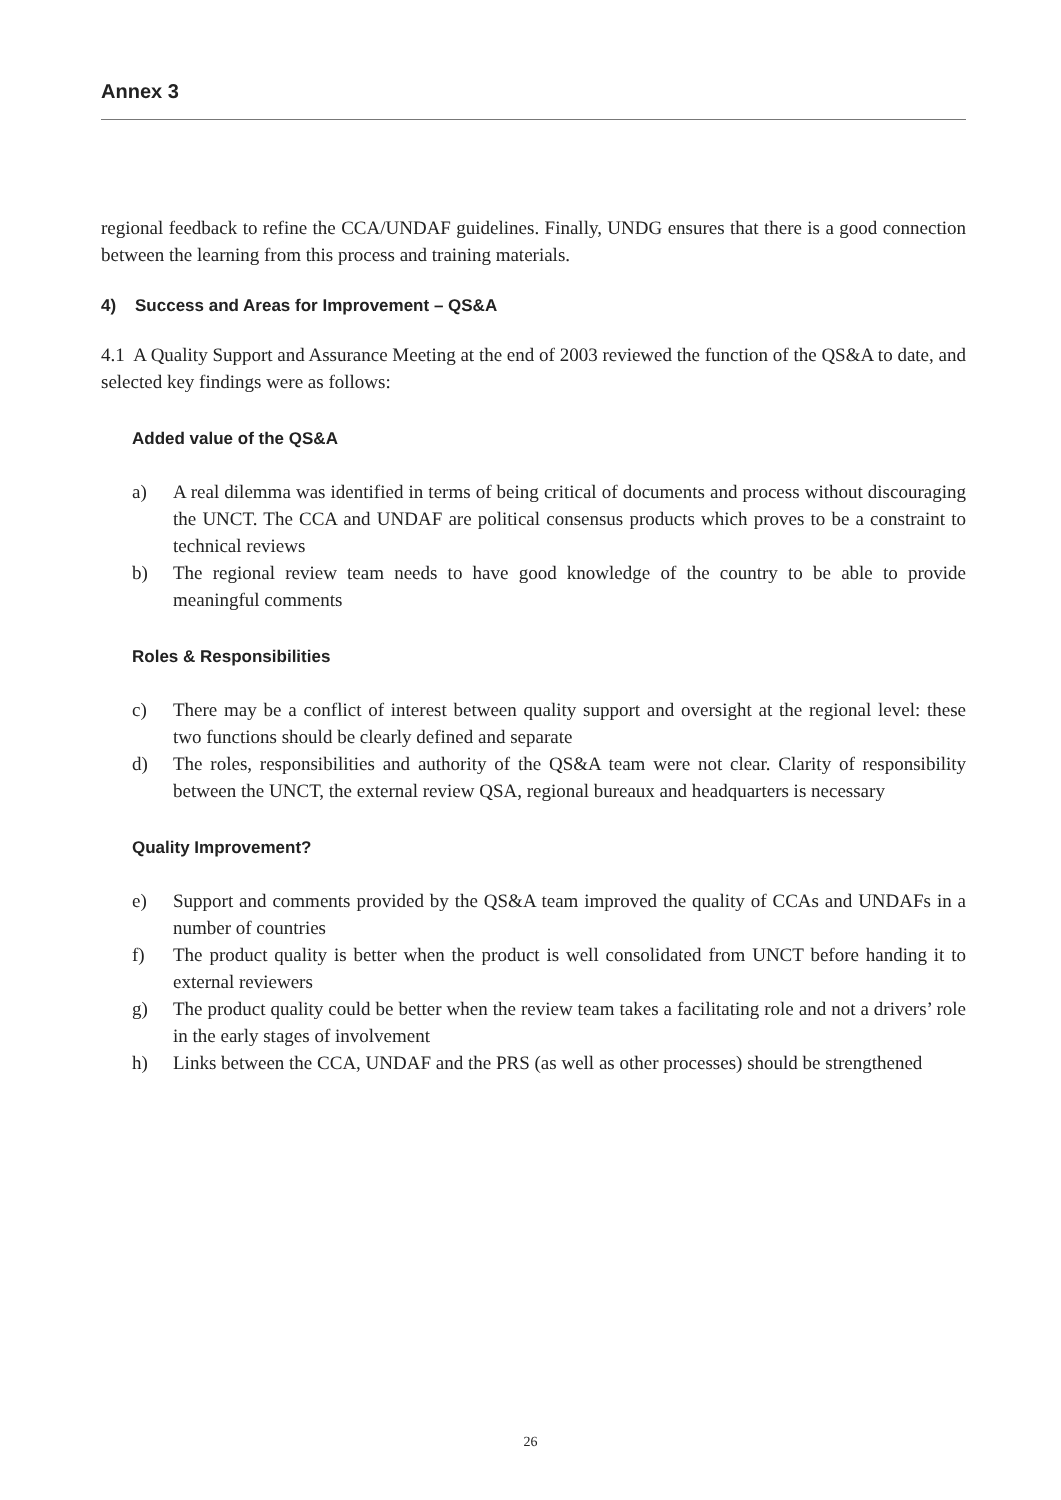Annex 3
regional feedback to refine the CCA/UNDAF guidelines. Finally, UNDG ensures that there is a good connection between the learning from this process and training materials.
4) Success and Areas for Improvement – QS&A
4.1 A Quality Support and Assurance Meeting at the end of 2003 reviewed the function of the QS&A to date, and selected key findings were as follows:
Added value of the QS&A
a) A real dilemma was identified in terms of being critical of documents and process without discouraging the UNCT. The CCA and UNDAF are political consensus products which proves to be a constraint to technical reviews
b) The regional review team needs to have good knowledge of the country to be able to provide meaningful comments
Roles & Responsibilities
c) There may be a conflict of interest between quality support and oversight at the regional level: these two functions should be clearly defined and separate
d) The roles, responsibilities and authority of the QS&A team were not clear. Clarity of responsibility between the UNCT, the external review QSA, regional bureaux and headquarters is necessary
Quality Improvement?
e) Support and comments provided by the QS&A team improved the quality of CCAs and UNDAFs in a number of countries
f) The product quality is better when the product is well consolidated from UNCT before handing it to external reviewers
g) The product quality could be better when the review team takes a facilitating role and not a drivers’ role in the early stages of involvement
h) Links between the CCA, UNDAF and the PRS (as well as other processes) should be strengthened
26